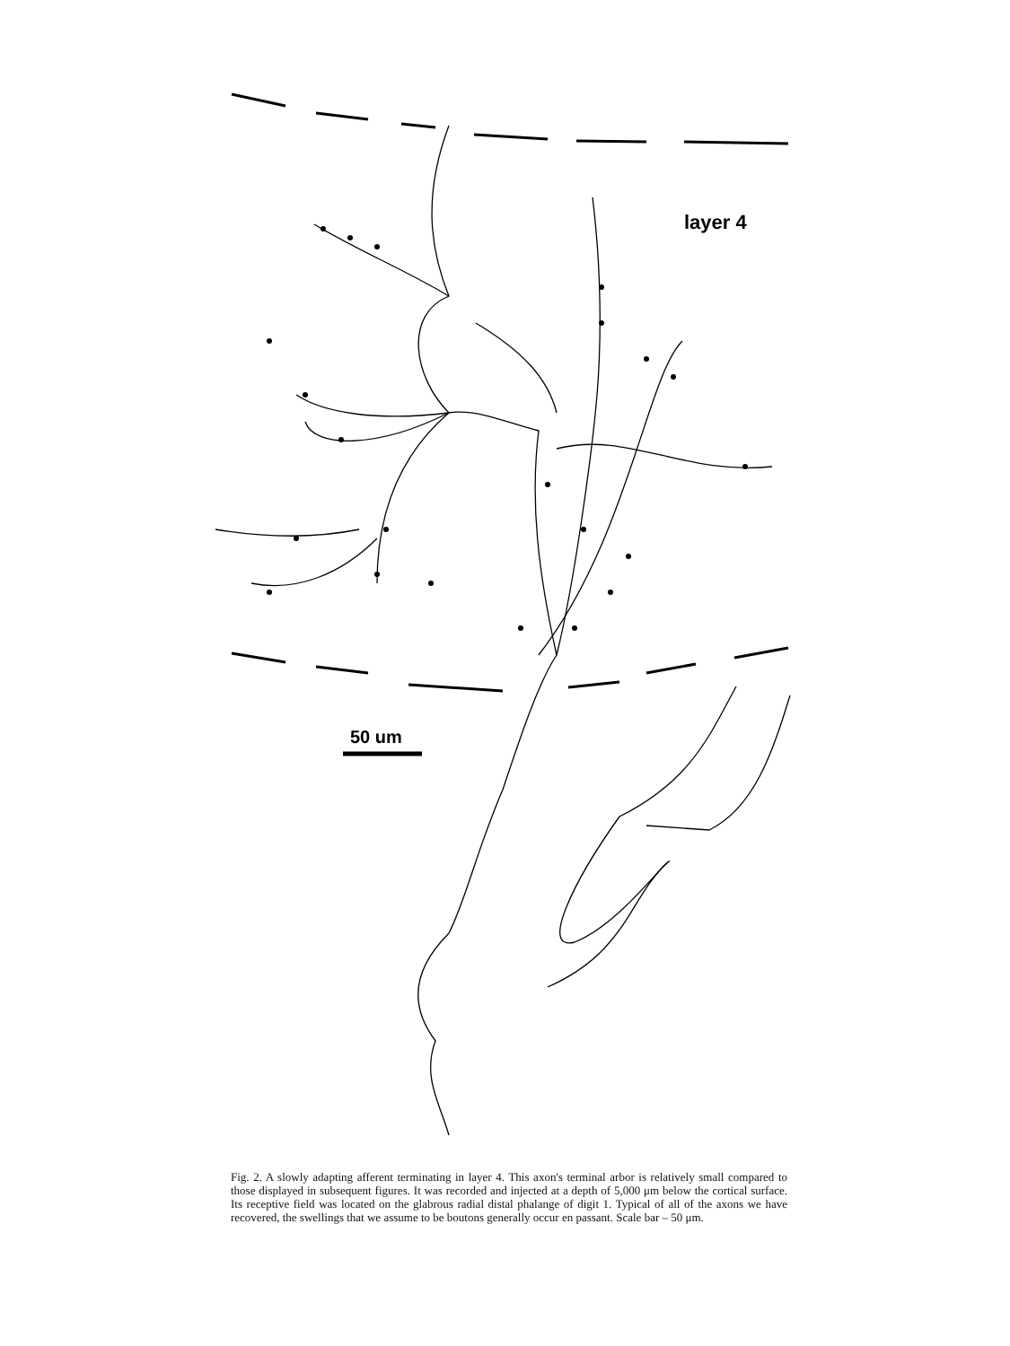layer 4
50 um
Fig. 2. A slowly adapting afferent terminating in layer 4. This axon's terminal arbor is relatively small compared to those displayed in subsequent figures. It was recorded and injected at a depth of 5,000 μm below the cortical surface. Its receptive field was located on the glabrous radial distal phalange of digit 1. Typical of all of the axons we have recovered, the swellings that we assume to be boutons generally occur en passant. Scale bar – 50 μm.